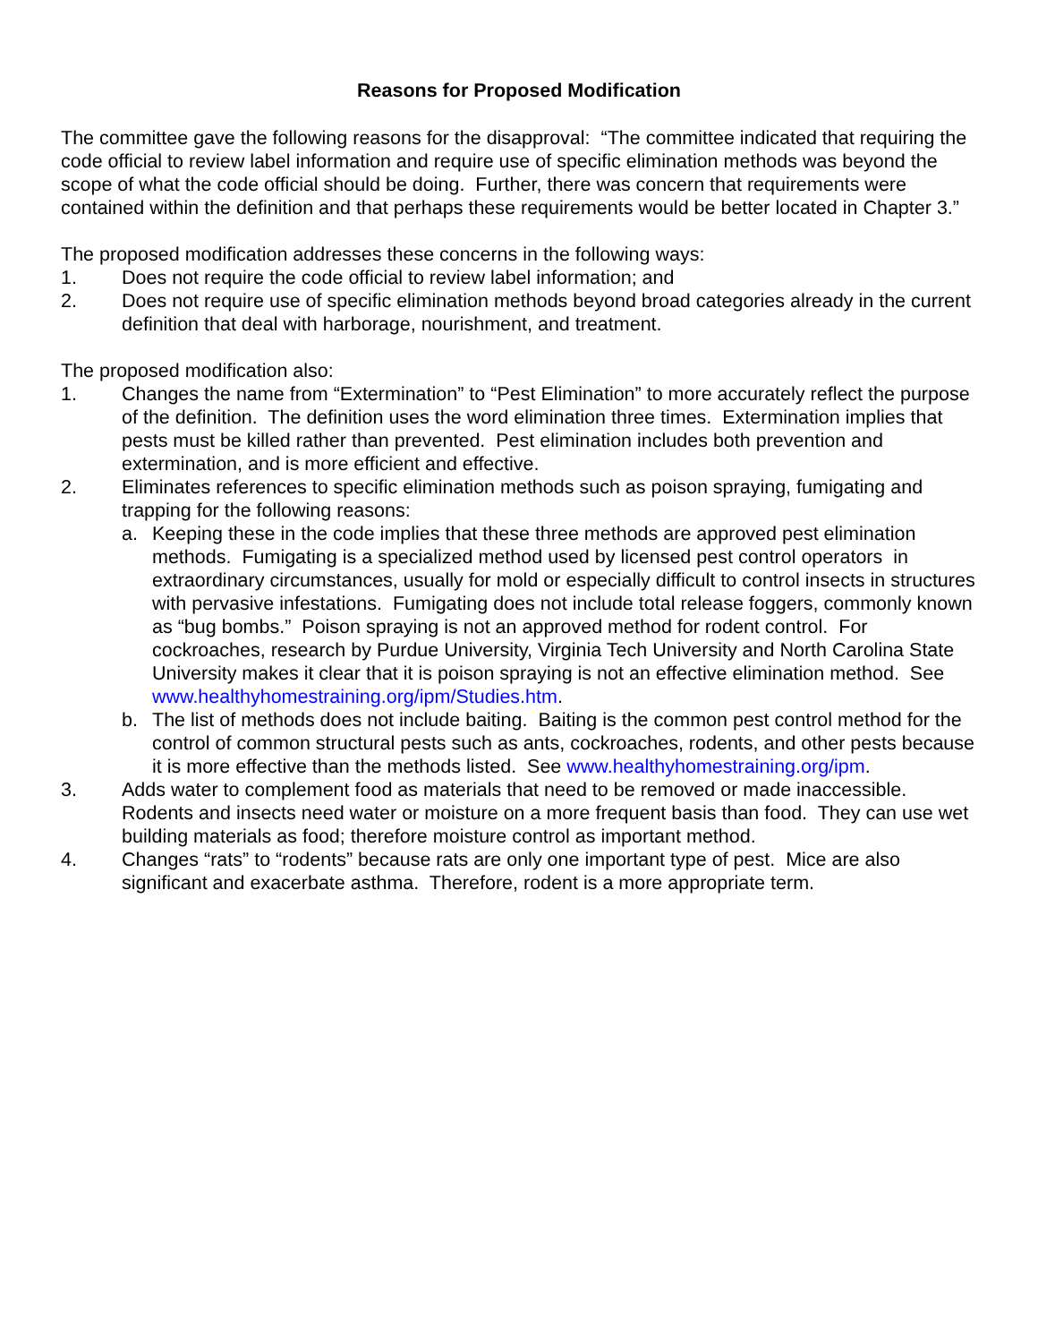Reasons for Proposed Modification
The committee gave the following reasons for the disapproval: “The committee indicated that requiring the code official to review label information and require use of specific elimination methods was beyond the scope of what the code official should be doing. Further, there was concern that requirements were contained within the definition and that perhaps these requirements would be better located in Chapter 3.”
The proposed modification addresses these concerns in the following ways:
1. Does not require the code official to review label information; and
2. Does not require use of specific elimination methods beyond broad categories already in the current definition that deal with harborage, nourishment, and treatment.
The proposed modification also:
1. Changes the name from “Extermination” to “Pest Elimination” to more accurately reflect the purpose of the definition. The definition uses the word elimination three times. Extermination implies that pests must be killed rather than prevented. Pest elimination includes both prevention and extermination, and is more efficient and effective.
2. Eliminates references to specific elimination methods such as poison spraying, fumigating and trapping for the following reasons:
a. Keeping these in the code implies that these three methods are approved pest elimination methods. Fumigating is a specialized method used by licensed pest control operators in extraordinary circumstances, usually for mold or especially difficult to control insects in structures with pervasive infestations. Fumigating does not include total release foggers, commonly known as “bug bombs.” Poison spraying is not an approved method for rodent control. For cockroaches, research by Purdue University, Virginia Tech University and North Carolina State University makes it clear that it is poison spraying is not an effective elimination method. See www.healthyhomestraining.org/ipm/Studies.htm.
b. The list of methods does not include baiting. Baiting is the common pest control method for the control of common structural pests such as ants, cockroaches, rodents, and other pests because it is more effective than the methods listed. See www.healthyhomestraining.org/ipm.
3. Adds water to complement food as materials that need to be removed or made inaccessible. Rodents and insects need water or moisture on a more frequent basis than food. They can use wet building materials as food; therefore moisture control as important method.
4. Changes “rats” to “rodents” because rats are only one important type of pest. Mice are also significant and exacerbate asthma. Therefore, rodent is a more appropriate term.